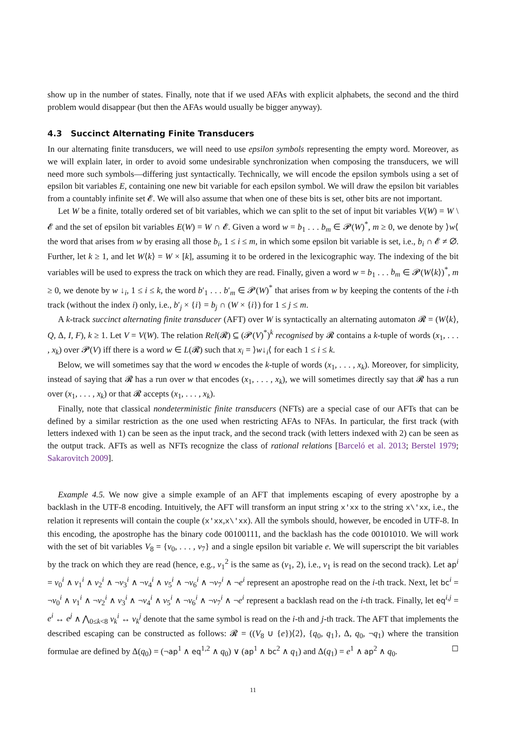show up in the number of states. Finally, note that if we used AFAs with explicit alphabets, the second and the third problem would disappear (but then the AFAs would usually be bigger anyway).
4.3 Succinct Alternating Finite Transducers
In our alternating finite transducers, we will need to use epsilon symbols representing the empty word. Moreover, as we will explain later, in order to avoid some undesirable synchronization when composing the transducers, we will need more such symbols—differing just syntactically. Technically, we will encode the epsilon symbols using a set of epsilon bit variables E, containing one new bit variable for each epsilon symbol. We will draw the epsilon bit variables from a countably infinite set 𝓔. We will also assume that when one of these bits is set, other bits are not important.
Let W be a finite, totally ordered set of bit variables, which we can split to the set of input bit variables V(W) = W \ 𝓔 and the set of epsilon bit variables E(W) = W ∩ 𝓔. Given a word w = b<sub>1</sub> . . . b<sub>m</sub> ∈ 𝓟(W)<sup>*</sup>, m ≥ 0, we denote by ⟩w⟨ the word that arises from w by erasing all those b<sub>i</sub>, 1 ≤ i ≤ m, in which some epsilon bit variable is set, i.e., b<sub>i</sub> ∩ 𝓔 ≠ ∅. Further, let k ≥ 1, and let W⟨k⟩ = W × [k], assuming it to be ordered in the lexicographic way. The indexing of the bit variables will be used to express the track on which they are read. Finally, given a word w = b<sub>1</sub> . . . b<sub>m</sub> ∈ 𝓟(W⟨k⟩)<sup>*</sup>, m ≥ 0, we denote by w ↓<sub>i</sub>, 1 ≤ i ≤ k, the word b′<sub>1</sub> . . . b′<sub>m</sub> ∈ 𝓟(W)<sup>*</sup> that arises from w by keeping the contents of the i-th track (without the index i) only, i.e., b′<sub>j</sub> × {i} = b<sub>j</sub> ∩ (W × {i}) for 1 ≤ j ≤ m.
A k-track succinct alternating finite transducer (AFT) over W is syntactically an alternating automaton 𝓡 = (W⟨k⟩, Q, Δ, I, F), k ≥ 1. Let V = V(W). The relation Rel(𝓡) ⊆ (𝓟(V)<sup>*</sup>)<sup>k</sup> recognised by 𝓡 contains a k-tuple of words (x<sub>1</sub>, . . . , x<sub>k</sub>) over 𝓟(V) iff there is a word w ∈ L(𝓡) such that x<sub>i</sub> = ⟩w↓<sub>i</sub>⟨ for each 1 ≤ i ≤ k.
Below, we will sometimes say that the word w encodes the k-tuple of words (x<sub>1</sub>, . . . , x<sub>k</sub>). Moreover, for simplicity, instead of saying that 𝓡 has a run over w that encodes (x<sub>1</sub>, . . . , x<sub>k</sub>), we will sometimes directly say that 𝓡 has a run over (x<sub>1</sub>, . . . , x<sub>k</sub>) or that 𝓡 accepts (x<sub>1</sub>, . . . , x<sub>k</sub>).
Finally, note that classical nondeterministic finite transducers (NFTs) are a special case of our AFTs that can be defined by a similar restriction as the one used when restricting AFAs to NFAs. In particular, the first track (with letters indexed with 1) can be seen as the input track, and the second track (with letters indexed with 2) can be seen as the output track. AFTs as well as NFTs recognize the class of rational relations [Barceló et al. 2013; Berstel 1979; Sakarovitch 2009].
Example 4.5. We now give a simple example of an AFT that implements escaping of every apostrophe by a backlash in the UTF-8 encoding. Intuitively, the AFT will transform an input string x'xx to the string x\'xx, i.e., the relation it represents will contain the couple (x'xx,x\'xx). All the symbols should, however, be encoded in UTF-8. In this encoding, the apostrophe has the binary code 00100111, and the backlash has the code 00101010. We will work with the set of bit variables V<sub>8</sub> = {v<sub>0</sub>, . . . , v<sub>7</sub>} and a single epsilon bit variable e. We will superscript the bit variables by the track on which they are read (hence, e.g., v<sub>1</sub><sup>2</sup> is the same as (v<sub>1</sub>, 2), i.e., v<sub>1</sub> is read on the second track). Let ap<sup>i</sup> = v<sub>0</sub><sup>i</sup> ∧ v<sub>1</sub><sup>i</sup> ∧ v<sub>2</sub><sup>i</sup> ∧ ¬v<sub>3</sub><sup>i</sup> ∧ ¬v<sub>4</sub><sup>i</sup> ∧ v<sub>5</sub><sup>i</sup> ∧ ¬v<sub>6</sub><sup>i</sup> ∧ ¬v<sub>7</sub><sup>i</sup> ∧ ¬e<sup>i</sup> represent an apostrophe read on the i-th track. Next, let bc<sup>i</sup> = ¬v<sub>0</sub><sup>i</sup> ∧ v<sub>1</sub><sup>i</sup> ∧ ¬v<sub>2</sub><sup>i</sup> ∧ v<sub>3</sub><sup>i</sup> ∧ ¬v<sub>4</sub><sup>i</sup> ∧ v<sub>5</sub><sup>i</sup> ∧ ¬v<sub>6</sub><sup>i</sup> ∧ ¬v<sub>7</sub><sup>i</sup> ∧ ¬e<sup>i</sup> represent a backlash read on the i-th track. Finally, let eq<sup>i,j</sup> = e<sup>i</sup> ↔ e<sup>j</sup> ∧ ⋀<sub>0≤k<8</sub> v<sub>k</sub><sup>i</sup> ↔ v<sub>k</sub><sup>j</sup> denote that the same symbol is read on the i-th and j-th track. The AFT that implements the described escaping can be constructed as follows: 𝓡 = ((V<sub>8</sub> ∪ {e})⟨2⟩, {q<sub>0</sub>, q<sub>1</sub>}, Δ, q<sub>0</sub>, ¬q<sub>1</sub>) where the transition formulae are defined by Δ(q<sub>0</sub>) = (¬ap<sup>1</sup> ∧ eq<sup>1,2</sup> ∧ q<sub>0</sub>) ∨ (ap<sup>1</sup> ∧ bc<sup>2</sup> ∧ q<sub>1</sub>) and Δ(q<sub>1</sub>) = e<sup>1</sup> ∧ ap<sup>2</sup> ∧ q<sub>0</sub>. ◻
11